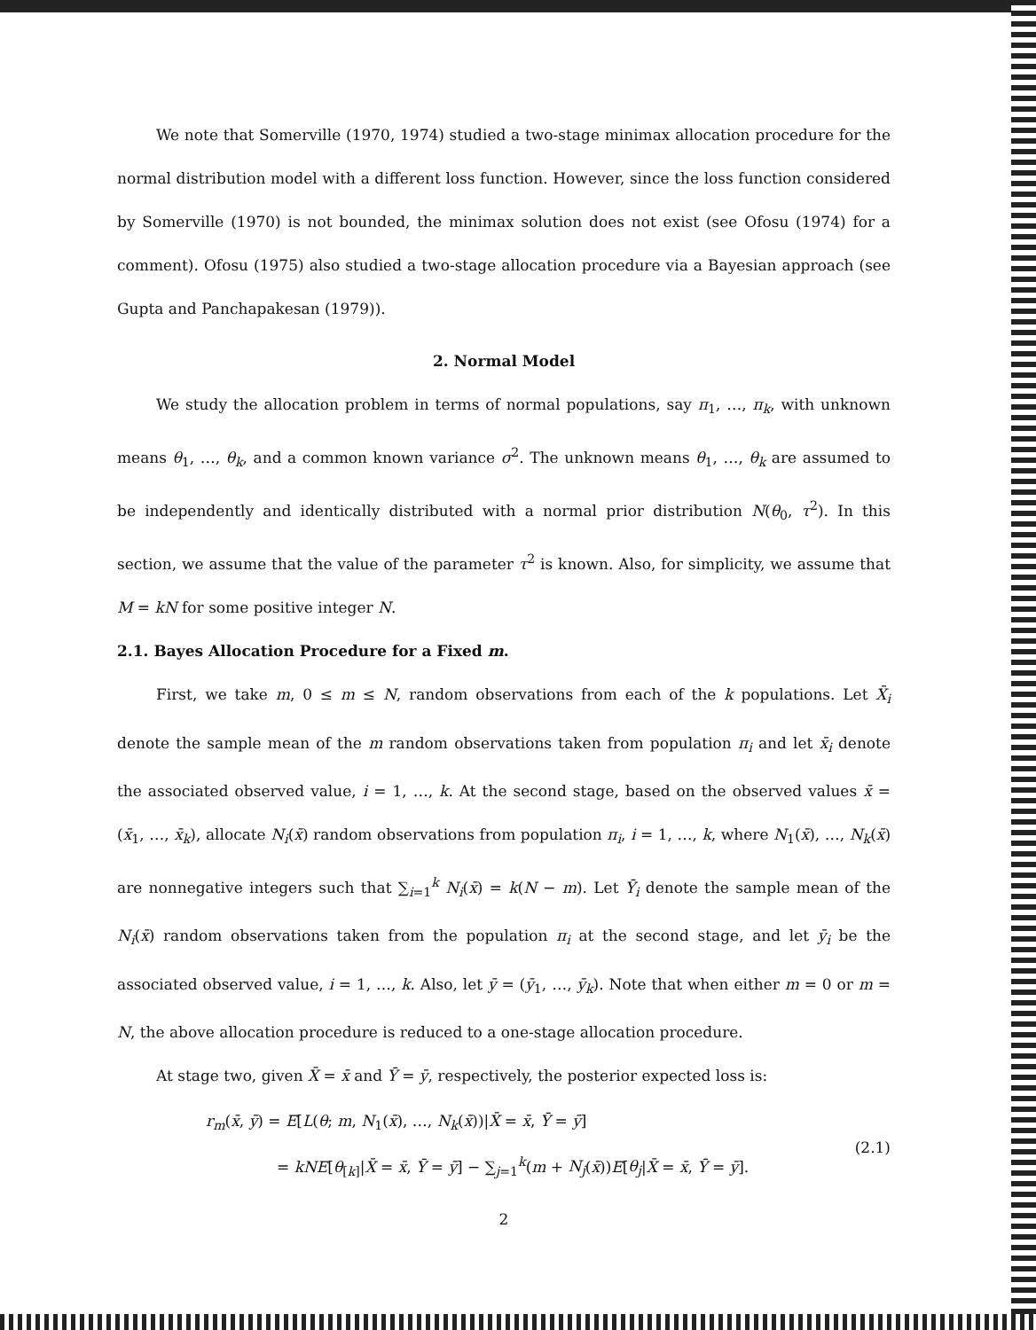We note that Somerville (1970, 1974) studied a two-stage minimax allocation procedure for the normal distribution model with a different loss function. However, since the loss function considered by Somerville (1970) is not bounded, the minimax solution does not exist (see Ofosu (1974) for a comment). Ofosu (1975) also studied a two-stage allocation procedure via a Bayesian approach (see Gupta and Panchapakesan (1979)).
2. Normal Model
We study the allocation problem in terms of normal populations, say π<sub>1</sub>, …, π<sub>k</sub>, with unknown means θ<sub>1</sub>, …, θ<sub>k</sub>, and a common known variance σ<sup>2</sup>. The unknown means θ<sub>1</sub>, …, θ<sub>k</sub> are assumed to be independently and identically distributed with a normal prior distribution N(θ<sub>0</sub>, τ<sup>2</sup>). In this section, we assume that the value of the parameter τ<sup>2</sup> is known. Also, for simplicity, we assume that M = kN for some positive integer N.
2.1. Bayes Allocation Procedure for a Fixed m.
First, we take m, 0 ≤ m ≤ N, random observations from each of the k populations. Let X̄<sub>i</sub> denote the sample mean of the m random observations taken from population π<sub>i</sub> and let x̄<sub>i</sub> denote the associated observed value, i = 1, …, k. At the second stage, based on the observed values x̄ = (x̄<sub>1</sub>, …, x̄<sub>k</sub>), allocate N<sub>i</sub>(x̄) random observations from population π<sub>i</sub>, i = 1, …, k, where N<sub>1</sub>(x̄), …, N<sub>k</sub>(x̄) are nonnegative integers such that ∑<sub>i=1</sub><sup>k</sup> N<sub>i</sub>(x̄) = k(N − m). Let Ȳ<sub>i</sub> denote the sample mean of the N<sub>i</sub>(x̄) random observations taken from the population π<sub>i</sub> at the second stage, and let ȳ<sub>i</sub> be the associated observed value, i = 1, …, k. Also, let ȳ = (ȳ<sub>1</sub>, …, ȳ<sub>k</sub>). Note that when either m = 0 or m = N, the above allocation procedure is reduced to a one-stage allocation procedure.
At stage two, given X̄ = x̄ and Ȳ = ȳ, respectively, the posterior expected loss is:
r<sub>m</sub>(x̄, ȳ) = E[L(θ; m, N<sub>1</sub>(x̄), …, N<sub>k</sub>(x̄))|X̄ = x̄, Ȳ = ȳ]
= kNE[θ<sub>[k]</sub>|X̄ = x̄, Ȳ = ȳ] − ∑<sub>j=1</sub><sup>k</sup>(m + N<sub>j</sub>(x̄))E[θ<sub>j</sub>|X̄ = x̄, Ȳ = ȳ].
(2.1)
2